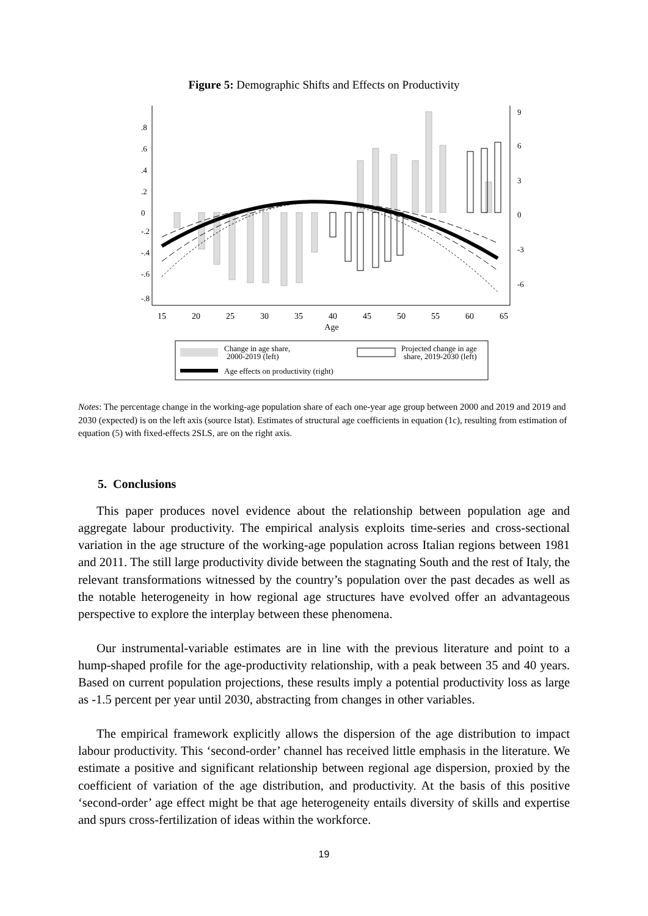Figure 5: Demographic Shifts and Effects on Productivity
15
20
25
30
35
40
45
50
55
60
65
Age
-.8
-.6
-.4
-.2
0
.2
.4
.6
.8
9
6
3
0
-3
-6
Change in age share,
2000-2019 (left)
Projected change in age
share, 2019-2030 (left)
Age effects on productivity (right)
Notes: The percentage change in the working-age population share of each one-year age group between 2000 and 2019 and 2019 and 2030 (expected) is on the left axis (source Istat). Estimates of structural age coefficients in equation (1c), resulting from estimation of equation (5) with fixed-effects 2SLS, are on the right axis.
5. Conclusions
This paper produces novel evidence about the relationship between population age and aggregate labour productivity. The empirical analysis exploits time-series and cross-sectional variation in the age structure of the working-age population across Italian regions between 1981 and 2011. The still large productivity divide between the stagnating South and the rest of Italy, the relevant transformations witnessed by the country’s population over the past decades as well as the notable heterogeneity in how regional age structures have evolved offer an advantageous perspective to explore the interplay between these phenomena.
Our instrumental-variable estimates are in line with the previous literature and point to a hump-shaped profile for the age-productivity relationship, with a peak between 35 and 40 years. Based on current population projections, these results imply a potential productivity loss as large as -1.5 percent per year until 2030, abstracting from changes in other variables.
The empirical framework explicitly allows the dispersion of the age distribution to impact labour productivity. This ‘second-order’ channel has received little emphasis in the literature. We estimate a positive and significant relationship between regional age dispersion, proxied by the coefficient of variation of the age distribution, and productivity. At the basis of this positive ‘second-order’ age effect might be that age heterogeneity entails diversity of skills and expertise and spurs cross-fertilization of ideas within the workforce.
19